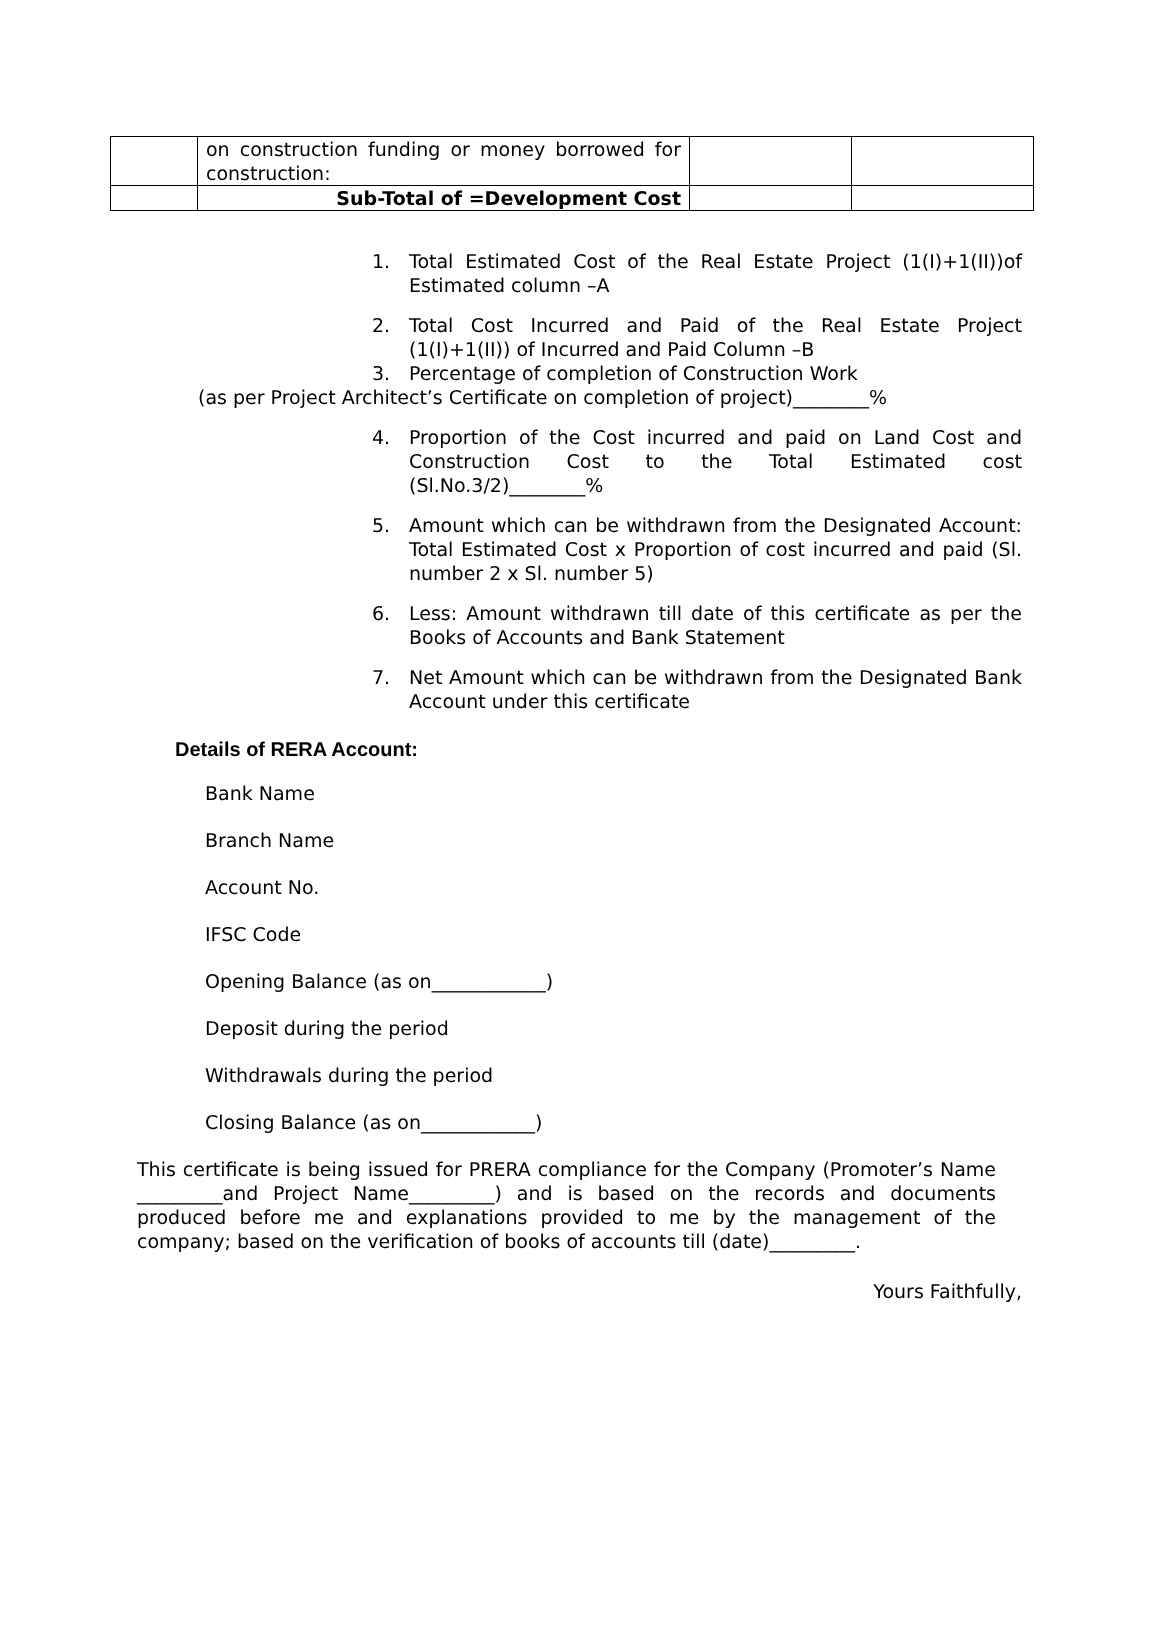| | on construction funding or money borrowed for construction: | | |
| | Sub-Total of =Development Cost | | |
1. Total Estimated Cost of the Real Estate Project (1(I)+1(II))of Estimated column –A
2. Total Cost Incurred and Paid of the Real Estate Project (1(I)+1(II)) of Incurred and Paid Column –B
3. Percentage of completion of Construction Work
(as per Project Architect’s Certificate on completion of project)________%
4. Proportion of the Cost incurred and paid on Land Cost and Construction Cost to the Total Estimated cost (Sl.No.3/2)________%
5. Amount which can be withdrawn from the Designated Account: Total Estimated Cost x Proportion of cost incurred and paid (Sl. number 2 x Sl. number 5)
6. Less: Amount withdrawn till date of this certificate as per the Books of Accounts and Bank Statement
7. Net Amount which can be withdrawn from the Designated Bank Account under this certificate
Details of RERA Account:
Bank Name
Branch Name
Account No.
IFSC Code
Opening Balance (as on____________)
Deposit during the period
Withdrawals during the period
Closing Balance (as on____________)
This certificate is being issued for PRERA compliance for the Company (Promoter’s Name _________and Project Name_________) and is based on the records and documents produced before me and explanations provided to me by the management of the company; based on the verification of books of accounts till (date)_________.
Yours Faithfully,